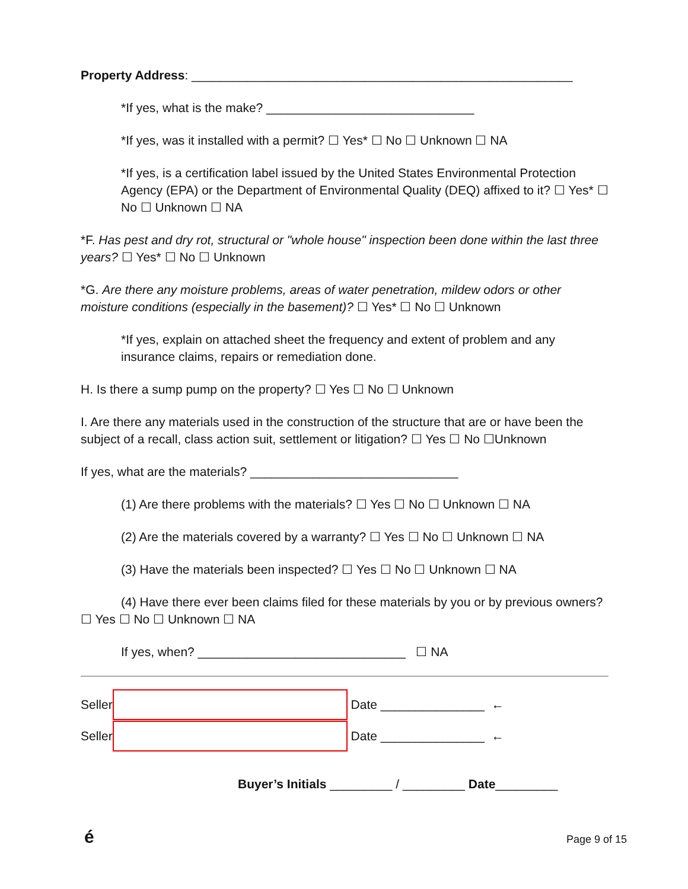Property Address: _______________________________________________________
*If yes, what is the make? ______________________________
*If yes, was it installed with a permit? ☐ Yes* ☐ No ☐ Unknown ☐ NA
*If yes, is a certification label issued by the United States Environmental Protection Agency (EPA) or the Department of Environmental Quality (DEQ) affixed to it? ☐ Yes* ☐ No ☐ Unknown ☐ NA
*F. Has pest and dry rot, structural or "whole house" inspection been done within the last three years? ☐ Yes* ☐ No ☐ Unknown
*G. Are there any moisture problems, areas of water penetration, mildew odors or other moisture conditions (especially in the basement)? ☐ Yes* ☐ No ☐ Unknown
*If yes, explain on attached sheet the frequency and extent of problem and any insurance claims, repairs or remediation done.
H. Is there a sump pump on the property? ☐ Yes ☐ No ☐ Unknown
I. Are there any materials used in the construction of the structure that are or have been the subject of a recall, class action suit, settlement or litigation? ☐ Yes ☐ No ☐Unknown
If yes, what are the materials? ______________________________
(1) Are there problems with the materials? ☐ Yes ☐ No ☐ Unknown ☐ NA
(2) Are the materials covered by a warranty? ☐ Yes ☐ No ☐ Unknown ☐ NA
(3) Have the materials been inspected? ☐ Yes ☐ No ☐ Unknown ☐ NA
(4) Have there ever been claims filed for these materials by you or by previous owners? ☐ Yes ☐ No ☐ Unknown ☐ NA
If yes, when? ______________________________ ☐ NA
Seller Date _______________ ←
Seller Date _______________ ←
Buyer’s Initials _________ / _________ Date_________
é Page 9 of 15